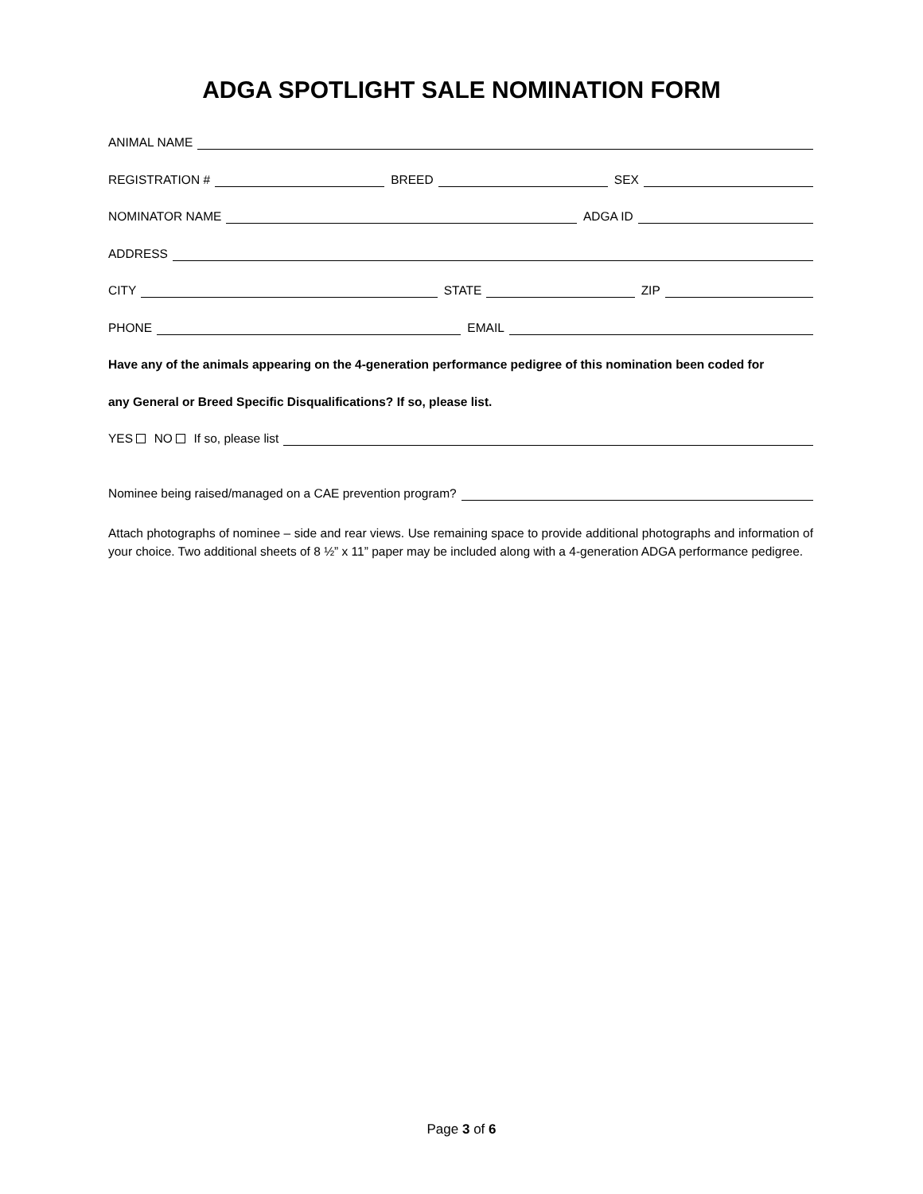ADGA SPOTLIGHT SALE NOMINATION FORM
ANIMAL NAME
REGISTRATION # BREED SEX
NOMINATOR NAME ADGA ID
ADDRESS
CITY STATE ZIP
PHONE EMAIL
Have any of the animals appearing on the 4-generation performance pedigree of this nomination been coded for
any General or Breed Specific Disqualifications? If so, please list.
YES NO If so, please list
Nominee being raised/managed on a CAE prevention program?
Attach photographs of nominee – side and rear views. Use remaining space to provide additional photographs and information of your choice. Two additional sheets of 8 ½” x 11” paper may be included along with a 4-generation ADGA performance pedigree.
Page 3 of 6